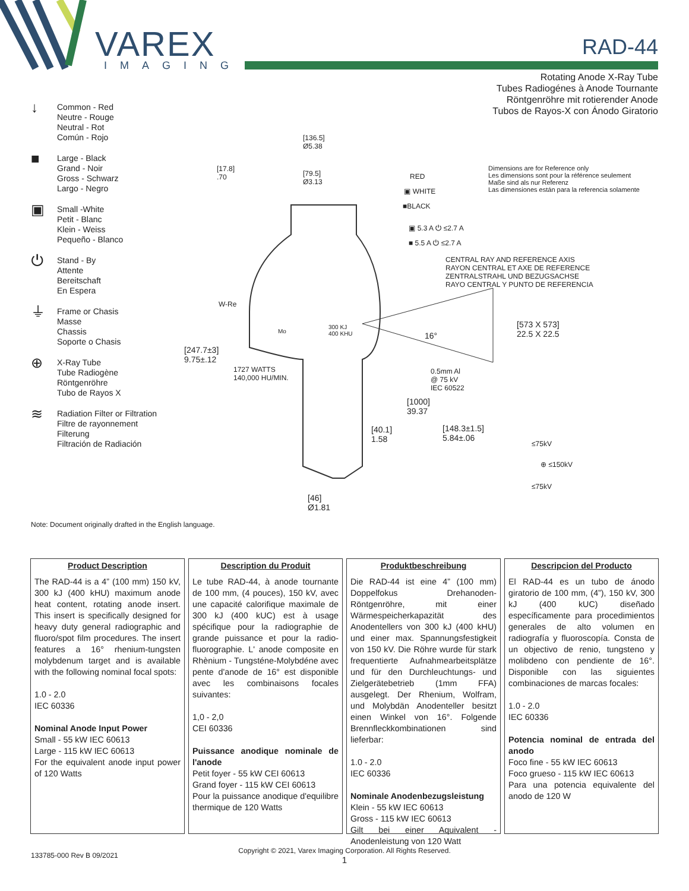VAREX
IMAGING
RAD-44
Rotating Anode X-Ray Tube
Tubes Radiogénes à Anode Tournante
Röntgenröhre mit rotierender Anode
Tubos de Rayos-X con Ánodo Giratorio
↓
Common - Red
Neutre - Rouge
Neutral - Rot
Común - Rojo
■
Large - Black
Grand - Noir
Gross - Schwarz
Largo - Negro
▣
Small -White
Petit - Blanc
Klein - Weiss
Pequeño - Blanco
⏻
Stand - By
Attente
Bereitschaft
En Espera
⏚
Frame or Chasis
Masse
Chassis
Soporte o Chasis
⊕
X-Ray Tube
Tube Radiogène
Röntgenröhre
Tubo de Rayos X
≋
Radiation Filter or Filtration
Filtre de rayonnement
Filterung
Filtración de Radiación
[136.5]
Ø5.38
[17.8]
.70
[79.5]
Ø3.13
RED
▣ WHITE
■BLACK
▣ 5.3 A ⏻ ≤2.7 A
■ 5.5 A ⏻ ≤2.7 A
Dimensions are for Reference only
Les dimensions sont pour la référence seulement
Maße sind als nur Referenz
Las dimensiones están para la referencia solamente
CENTRAL RAY AND REFERENCE AXIS
RAYON CENTRAL ET AXE DE REFERENCE
ZENTRALSTRAHL UND BEZUGSACHSE
RAYO CENTRAL Y PUNTO DE REFERENCIA
W-Re
Mo
300 KJ
400 KHU
16°
[573 X 573]
22.5 X 22.5
[247.7±3]
9.75±.12
1727 WATTS
140,000 HU/MIN.
0.5mm Al
@ 75 kV
IEC 60522
[1000]
39.37
[40.1]
1.58
[148.3±1.5]
5.84±.06
≤75kV
⊕ ≤150kV
≤75kV
[46]
Ø1.81
Note: Document originally drafted in the English language.
Product Description
The RAD-44 is a 4” (100 mm) 150 kV, 300 kJ (400 kHU) maximum anode heat content, rotating anode insert. This insert is specifically designed for heavy duty general radiographic and fluoro/spot film procedures. The insert features a 16° rhenium-tungsten molybdenum target and is available with the following nominal focal spots:
1.0 - 2.0
IEC 60336
Nominal Anode Input Power
Small - 55 kW IEC 60613
Large - 115 kW IEC 60613
For the equivalent anode input power of 120 Watts
Description du Produit
Le tube RAD-44, à anode tournante de 100 mm, (4 pouces), 150 kV, avec une capacité calorifique maximale de 300 kJ (400 kUC) est à usage spécifique pour la radiographie de grande puissance et pour la radio-fluorographie. L' anode composite en Rhènium - Tungsténe-Molybdéne avec pente d'anode de 16° est disponible avec les combinaisons focales suivantes:
1,0 - 2,0
CEI 60336
Puissance anodique nominale de l'anode
Petit foyer - 55 kW CEI 60613
Grand foyer - 115 kW CEI 60613
Pour la puissance anodique d'equilibre thermique de 120 Watts
Produktbeschreibung
Die RAD-44 ist eine 4” (100 mm) Doppelfokus Drehanoden-Röntgenröhre, mit einer Wärmespeicherkapazität des Anodentellers von 300 kJ (400 kHU) und einer max. Spannungsfestigkeit von 150 kV. Die Röhre wurde für stark frequentierte Aufnahmearbeitsplätze und für den Durchleuchtungs- und Zielgerätebetrieb (1mm FFA) ausgelegt. Der Rhenium, Wolfram, und Molybdän Anodenteller besitzt einen Winkel von 16°. Folgende Brennfleckkombinationen sind lieferbar:
1.0 - 2.0
IEC 60336
Nominale Anodenbezugsleistung
Klein - 55 kW IEC 60613
Gross - 115 kW IEC 60613
Gilt bei einer Aquivalent - Anodenleistung von 120 Watt
Descripcion del Producto
El RAD-44 es un tubo de ánodo giratorio de 100 mm, (4”), 150 kV, 300 kJ (400 kUC) diseñado específicamente para procedimientos generales de alto volumen en radiografía y fluoroscopía. Consta de un objectivo de renio, tungsteno y molibdeno con pendiente de 16°. Disponible con las siguientes combinaciones de marcas focales:
1.0 - 2.0
IEC 60336
Potencia nominal de entrada del anodo
Foco fine - 55 kW IEC 60613
Foco grueso - 115 kW IEC 60613
Para una potencia equivalente del anodo de 120 W
133785-000 Rev B 09/2021
Copyright © 2021, Varex Imaging Corporation. All Rights Reserved.
1